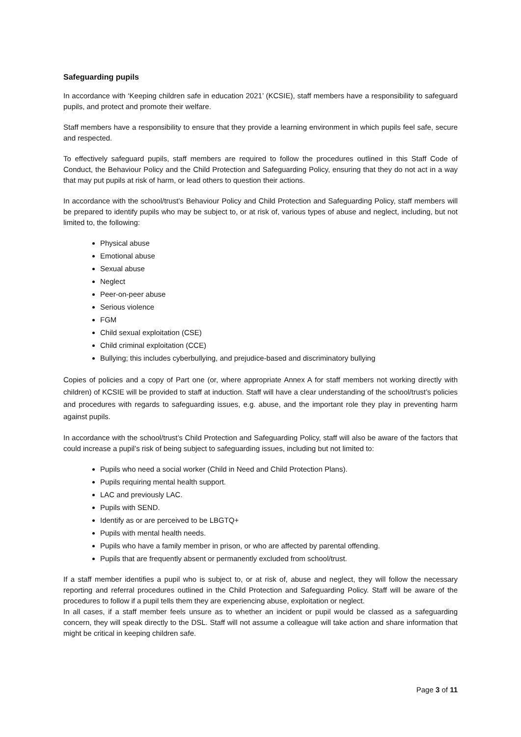Safeguarding pupils
In accordance with ‘Keeping children safe in education 2021’ (KCSIE), staff members have a responsibility to safeguard pupils, and protect and promote their welfare.
Staff members have a responsibility to ensure that they provide a learning environment in which pupils feel safe, secure and respected.
To effectively safeguard pupils, staff members are required to follow the procedures outlined in this Staff Code of Conduct, the Behaviour Policy and the Child Protection and Safeguarding Policy, ensuring that they do not act in a way that may put pupils at risk of harm, or lead others to question their actions.
In accordance with the school/trust’s Behaviour Policy and Child Protection and Safeguarding Policy, staff members will be prepared to identify pupils who may be subject to, or at risk of, various types of abuse and neglect, including, but not limited to, the following:
Physical abuse
Emotional abuse
Sexual abuse
Neglect
Peer-on-peer abuse
Serious violence
FGM
Child sexual exploitation (CSE)
Child criminal exploitation (CCE)
Bullying; this includes cyberbullying, and prejudice-based and discriminatory bullying
Copies of policies and a copy of Part one (or, where appropriate Annex A for staff members not working directly with children) of KCSIE will be provided to staff at induction. Staff will have a clear understanding of the school/trust’s policies and procedures with regards to safeguarding issues, e.g. abuse, and the important role they play in preventing harm against pupils.
In accordance with the school/trust’s Child Protection and Safeguarding Policy, staff will also be aware of the factors that could increase a pupil’s risk of being subject to safeguarding issues, including but not limited to:
Pupils who need a social worker (Child in Need and Child Protection Plans).
Pupils requiring mental health support.
LAC and previously LAC.
Pupils with SEND.
Identify as or are perceived to be LBGTQ+
Pupils with mental health needs.
Pupils who have a family member in prison, or who are affected by parental offending.
Pupils that are frequently absent or permanently excluded from school/trust.
If a staff member identifies a pupil who is subject to, or at risk of, abuse and neglect, they will follow the necessary reporting and referral procedures outlined in the Child Protection and Safeguarding Policy. Staff will be aware of the procedures to follow if a pupil tells them they are experiencing abuse, exploitation or neglect.
In all cases, if a staff member feels unsure as to whether an incident or pupil would be classed as a safeguarding concern, they will speak directly to the DSL. Staff will not assume a colleague will take action and share information that might be critical in keeping children safe.
Page 3 of 11